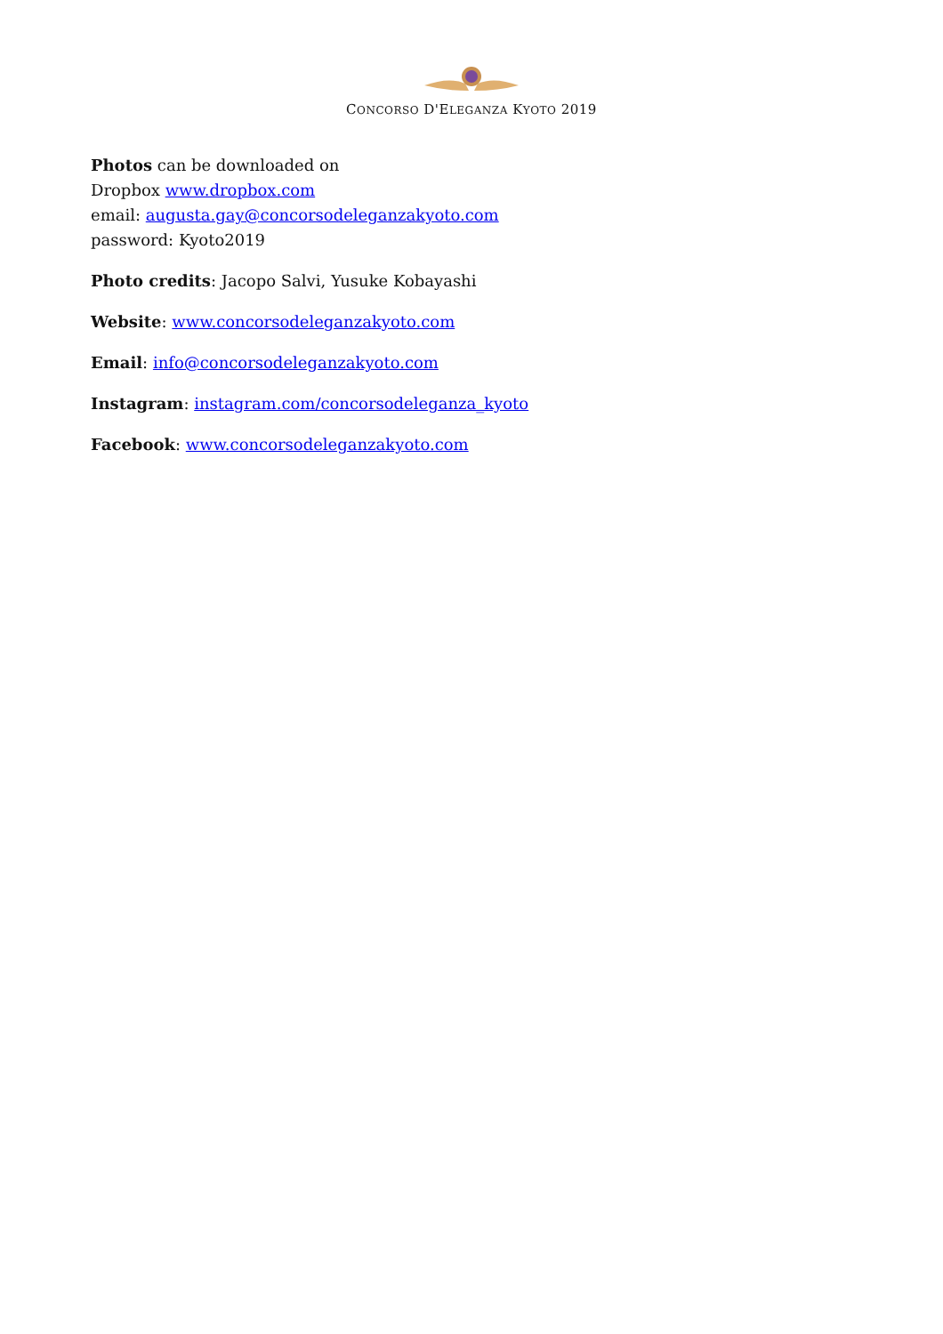CONCORSO D'ELEGANZA KYOTO 2019
Photos can be downloaded on
Dropbox www.dropbox.com
email: augusta.gay@concorsodeleganzakyoto.com
password: Kyoto2019
Photo credits: Jacopo Salvi, Yusuke Kobayashi
Website: www.concorsodeleganzakyoto.com
Email: info@concorsodeleganzakyoto.com
Instagram: instagram.com/concorsodeleganza_kyoto
Facebook: www.concorsodeleganzakyoto.com